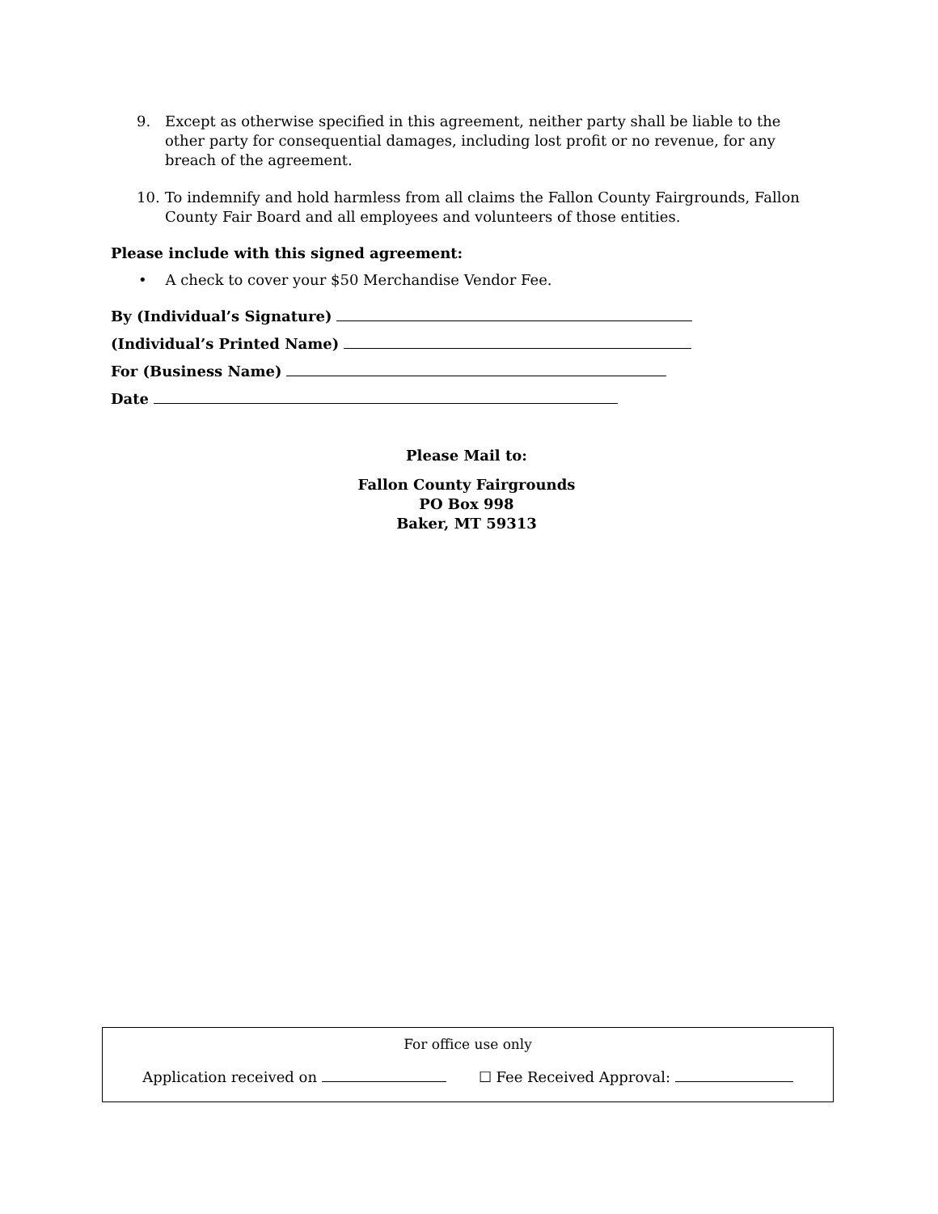9. Except as otherwise specified in this agreement, neither party shall be liable to the other party for consequential damages, including lost profit or no revenue, for any breach of the agreement.
10. To indemnify and hold harmless from all claims the Fallon County Fairgrounds, Fallon County Fair Board and all employees and volunteers of those entities.
Please include with this signed agreement:
• A check to cover your $50 Merchandise Vendor Fee.
By (Individual’s Signature)
(Individual’s Printed Name)
For (Business Name)
Date
Please Mail to:
Fallon County Fairgrounds
PO Box 998
Baker, MT 59313
For office use only
Application received on ☐ Fee Received Approval: